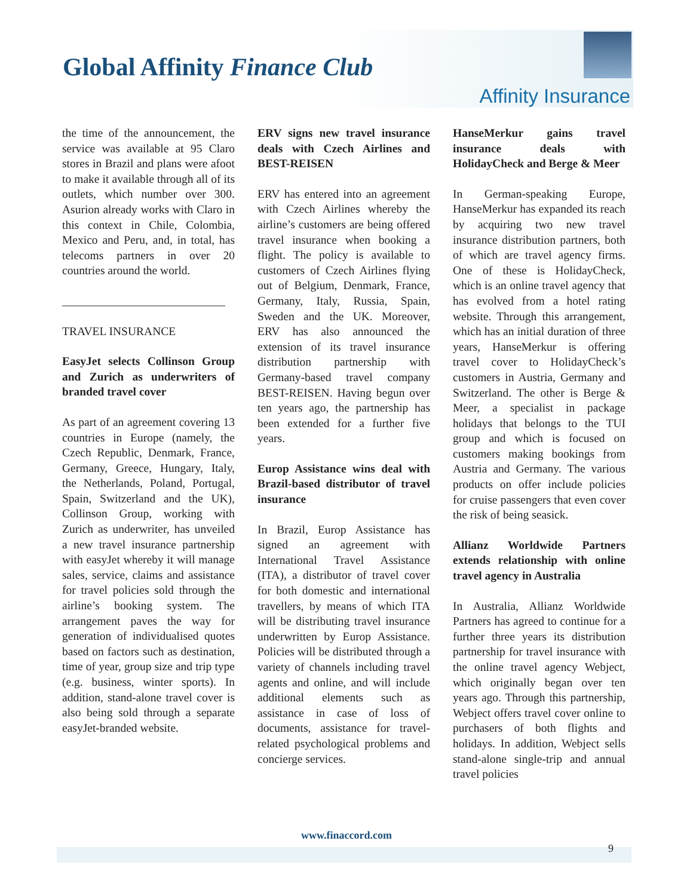Global Affinity Finance Club
Affinity Insurance
the time of the announcement, the service was available at 95 Claro stores in Brazil and plans were afoot to make it available through all of its outlets, which number over 300. Asurion already works with Claro in this context in Chile, Colombia, Mexico and Peru, and, in total, has telecoms partners in over 20 countries around the world.
____________________________
TRAVEL INSURANCE
EasyJet selects Collinson Group and Zurich as underwriters of branded travel cover
As part of an agreement covering 13 countries in Europe (namely, the Czech Republic, Denmark, France, Germany, Greece, Hungary, Italy, the Netherlands, Poland, Portugal, Spain, Switzerland and the UK), Collinson Group, working with Zurich as underwriter, has unveiled a new travel insurance partnership with easyJet whereby it will manage sales, service, claims and assistance for travel policies sold through the airline’s booking system. The arrangement paves the way for generation of individualised quotes based on factors such as destination, time of year, group size and trip type (e.g. business, winter sports). In addition, stand-alone travel cover is also being sold through a separate easyJet-branded website.
ERV signs new travel insurance deals with Czech Airlines and BEST-REISEN
ERV has entered into an agreement with Czech Airlines whereby the airline’s customers are being offered travel insurance when booking a flight. The policy is available to customers of Czech Airlines flying out of Belgium, Denmark, France, Germany, Italy, Russia, Spain, Sweden and the UK. Moreover, ERV has also announced the extension of its travel insurance distribution partnership with Germany-based travel company BEST-REISEN. Having begun over ten years ago, the partnership has been extended for a further five years.
Europ Assistance wins deal with Brazil-based distributor of travel insurance
In Brazil, Europ Assistance has signed an agreement with International Travel Assistance (ITA), a distributor of travel cover for both domestic and international travellers, by means of which ITA will be distributing travel insurance underwritten by Europ Assistance. Policies will be distributed through a variety of channels including travel agents and online, and will include additional elements such as assistance in case of loss of documents, assistance for travel-related psychological problems and concierge services.
HanseMerkur gains travel insurance deals with HolidayCheck and Berge & Meer
In German-speaking Europe, HanseMerkur has expanded its reach by acquiring two new travel insurance distribution partners, both of which are travel agency firms. One of these is HolidayCheck, which is an online travel agency that has evolved from a hotel rating website. Through this arrangement, which has an initial duration of three years, HanseMerkur is offering travel cover to HolidayCheck’s customers in Austria, Germany and Switzerland. The other is Berge & Meer, a specialist in package holidays that belongs to the TUI group and which is focused on customers making bookings from Austria and Germany. The various products on offer include policies for cruise passengers that even cover the risk of being seasick.
Allianz Worldwide Partners extends relationship with online travel agency in Australia
In Australia, Allianz Worldwide Partners has agreed to continue for a further three years its distribution partnership for travel insurance with the online travel agency Webject, which originally began over ten years ago. Through this partnership, Webject offers travel cover online to purchasers of both flights and holidays. In addition, Webject sells stand-alone single-trip and annual travel policies
www.finaccord.com
9